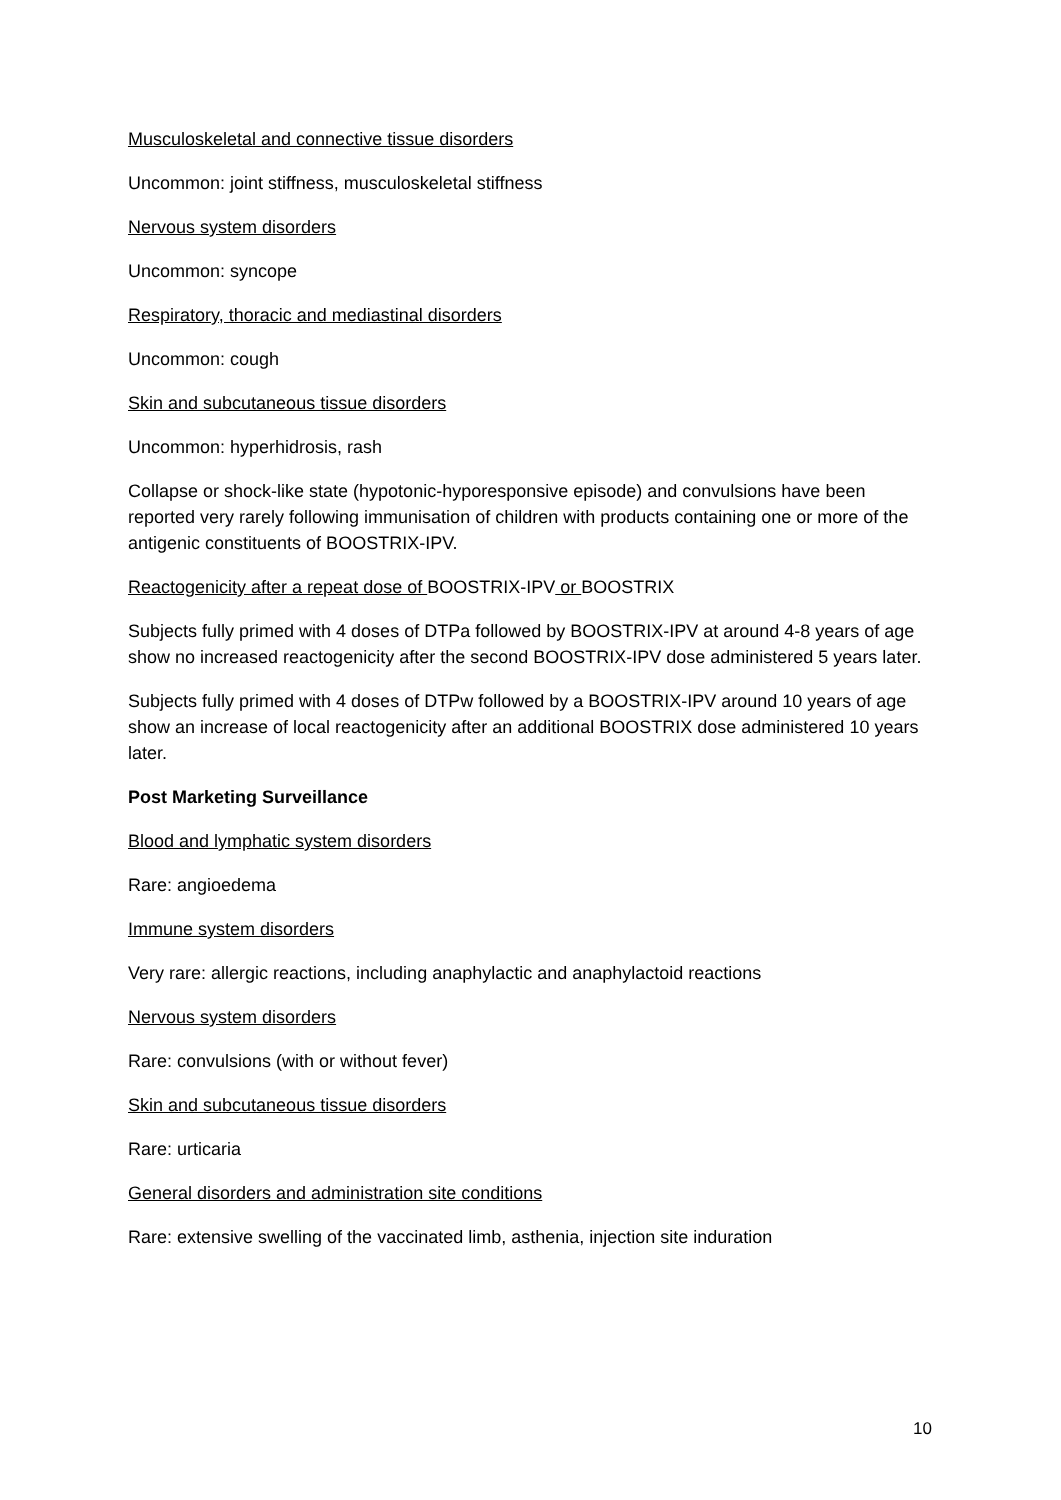Musculoskeletal and connective tissue disorders
Uncommon: joint stiffness, musculoskeletal stiffness
Nervous system disorders
Uncommon: syncope
Respiratory, thoracic and mediastinal disorders
Uncommon: cough
Skin and subcutaneous tissue disorders
Uncommon: hyperhidrosis, rash
Collapse or shock-like state (hypotonic-hyporesponsive episode) and convulsions have been reported very rarely following immunisation of children with products containing one or more of the antigenic constituents of BOOSTRIX-IPV.
Reactogenicity after a repeat dose of BOOSTRIX-IPV or BOOSTRIX
Subjects fully primed with 4 doses of DTPa followed by BOOSTRIX-IPV at around 4-8 years of age show no increased reactogenicity after the second BOOSTRIX-IPV dose administered 5 years later.
Subjects fully primed with 4 doses of DTPw followed by a BOOSTRIX-IPV around 10 years of age show an increase of local reactogenicity after an additional BOOSTRIX dose administered 10 years later.
Post Marketing Surveillance
Blood and lymphatic system disorders
Rare: angioedema
Immune system disorders
Very rare: allergic reactions, including anaphylactic and anaphylactoid reactions
Nervous system disorders
Rare: convulsions (with or without fever)
Skin and subcutaneous tissue disorders
Rare: urticaria
General disorders and administration site conditions
Rare: extensive swelling of the vaccinated limb, asthenia, injection site induration
10